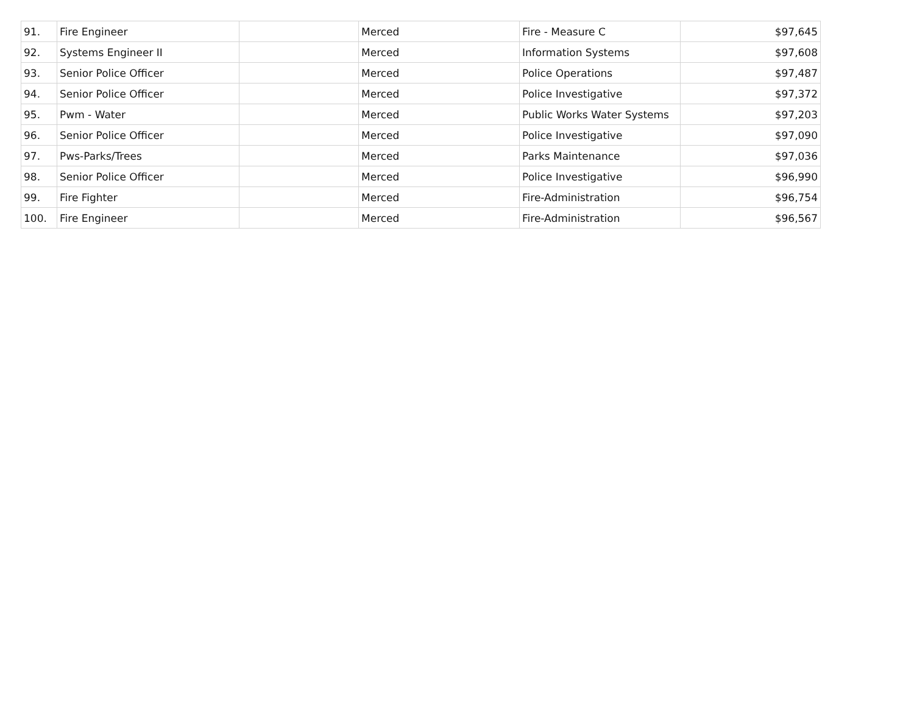| 91. | Fire Engineer | | Merced | Fire - Measure C | $97,645 |
| 92. | Systems Engineer II | | Merced | Information Systems | $97,608 |
| 93. | Senior Police Officer | | Merced | Police Operations | $97,487 |
| 94. | Senior Police Officer | | Merced | Police Investigative | $97,372 |
| 95. | Pwm - Water | | Merced | Public Works Water Systems | $97,203 |
| 96. | Senior Police Officer | | Merced | Police Investigative | $97,090 |
| 97. | Pws-Parks/Trees | | Merced | Parks Maintenance | $97,036 |
| 98. | Senior Police Officer | | Merced | Police Investigative | $96,990 |
| 99. | Fire Fighter | | Merced | Fire-Administration | $96,754 |
| 100. | Fire Engineer | | Merced | Fire-Administration | $96,567 |